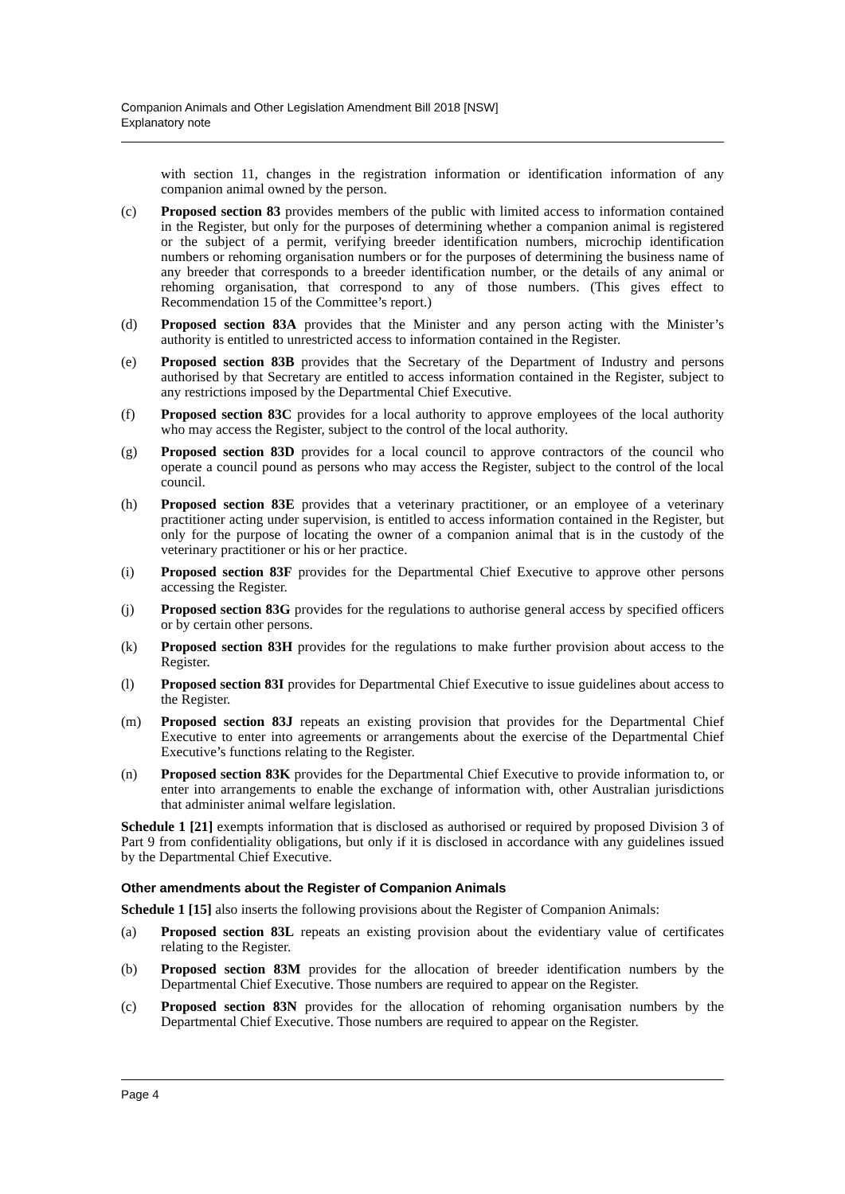Companion Animals and Other Legislation Amendment Bill 2018 [NSW]
Explanatory note
with section 11, changes in the registration information or identification information of any companion animal owned by the person.
(c) Proposed section 83 provides members of the public with limited access to information contained in the Register, but only for the purposes of determining whether a companion animal is registered or the subject of a permit, verifying breeder identification numbers, microchip identification numbers or rehoming organisation numbers or for the purposes of determining the business name of any breeder that corresponds to a breeder identification number, or the details of any animal or rehoming organisation, that correspond to any of those numbers. (This gives effect to Recommendation 15 of the Committee’s report.)
(d) Proposed section 83A provides that the Minister and any person acting with the Minister’s authority is entitled to unrestricted access to information contained in the Register.
(e) Proposed section 83B provides that the Secretary of the Department of Industry and persons authorised by that Secretary are entitled to access information contained in the Register, subject to any restrictions imposed by the Departmental Chief Executive.
(f) Proposed section 83C provides for a local authority to approve employees of the local authority who may access the Register, subject to the control of the local authority.
(g) Proposed section 83D provides for a local council to approve contractors of the council who operate a council pound as persons who may access the Register, subject to the control of the local council.
(h) Proposed section 83E provides that a veterinary practitioner, or an employee of a veterinary practitioner acting under supervision, is entitled to access information contained in the Register, but only for the purpose of locating the owner of a companion animal that is in the custody of the veterinary practitioner or his or her practice.
(i) Proposed section 83F provides for the Departmental Chief Executive to approve other persons accessing the Register.
(j) Proposed section 83G provides for the regulations to authorise general access by specified officers or by certain other persons.
(k) Proposed section 83H provides for the regulations to make further provision about access to the Register.
(l) Proposed section 83I provides for Departmental Chief Executive to issue guidelines about access to the Register.
(m) Proposed section 83J repeats an existing provision that provides for the Departmental Chief Executive to enter into agreements or arrangements about the exercise of the Departmental Chief Executive’s functions relating to the Register.
(n) Proposed section 83K provides for the Departmental Chief Executive to provide information to, or enter into arrangements to enable the exchange of information with, other Australian jurisdictions that administer animal welfare legislation.
Schedule 1 [21] exempts information that is disclosed as authorised or required by proposed Division 3 of Part 9 from confidentiality obligations, but only if it is disclosed in accordance with any guidelines issued by the Departmental Chief Executive.
Other amendments about the Register of Companion Animals
Schedule 1 [15] also inserts the following provisions about the Register of Companion Animals:
(a) Proposed section 83L repeats an existing provision about the evidentiary value of certificates relating to the Register.
(b) Proposed section 83M provides for the allocation of breeder identification numbers by the Departmental Chief Executive. Those numbers are required to appear on the Register.
(c) Proposed section 83N provides for the allocation of rehoming organisation numbers by the Departmental Chief Executive. Those numbers are required to appear on the Register.
Page 4